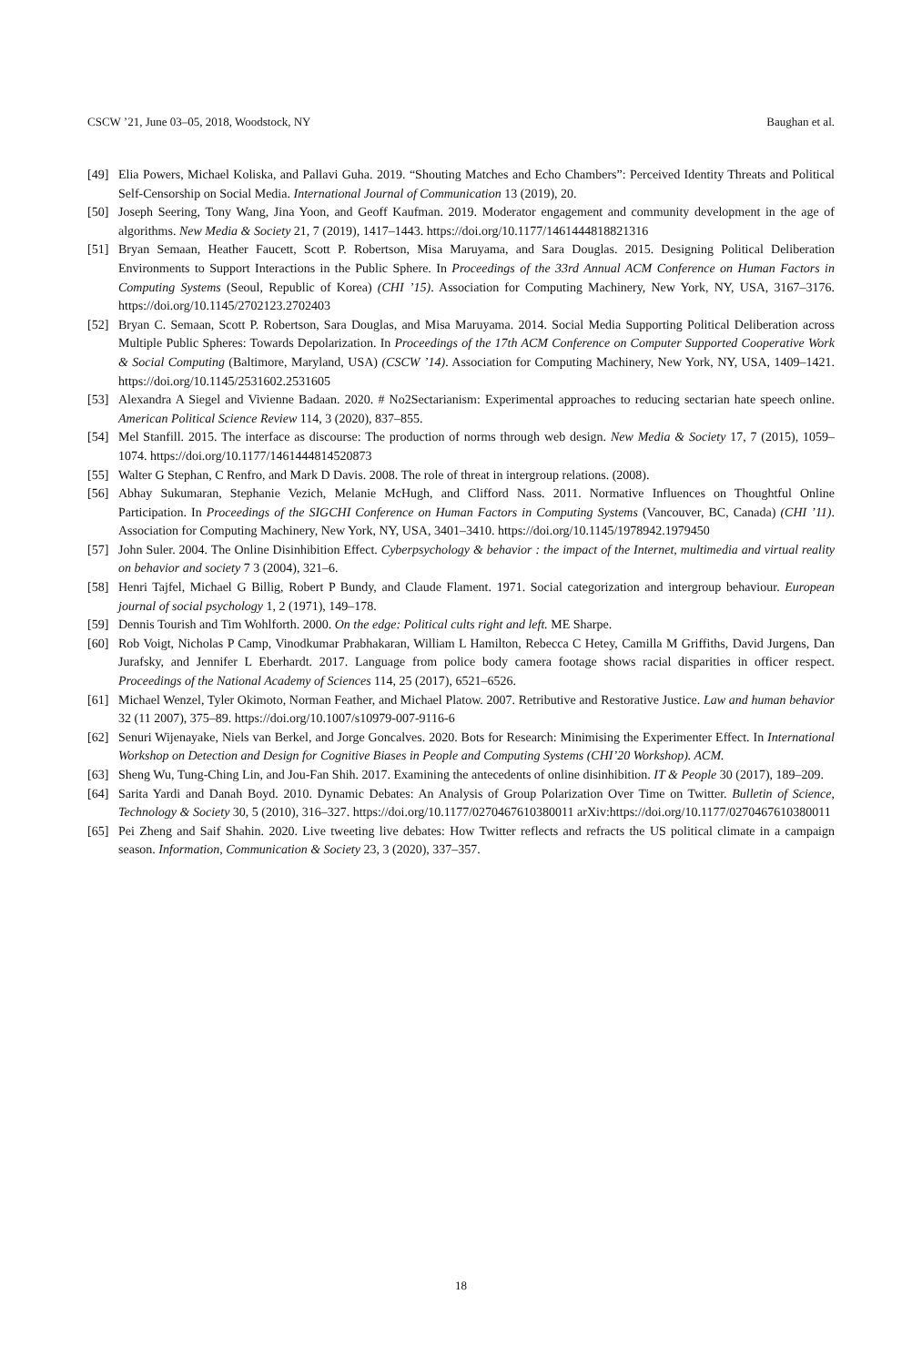CSCW ’21, June 03–05, 2018, Woodstock, NY Baughan et al.
[49] Elia Powers, Michael Koliska, and Pallavi Guha. 2019. “Shouting Matches and Echo Chambers”: Perceived Identity Threats and Political Self-Censorship on Social Media. International Journal of Communication 13 (2019), 20.
[50] Joseph Seering, Tony Wang, Jina Yoon, and Geoff Kaufman. 2019. Moderator engagement and community development in the age of algorithms. New Media & Society 21, 7 (2019), 1417–1443. https://doi.org/10.1177/1461444818821316
[51] Bryan Semaan, Heather Faucett, Scott P. Robertson, Misa Maruyama, and Sara Douglas. 2015. Designing Political Deliberation Environments to Support Interactions in the Public Sphere. In Proceedings of the 33rd Annual ACM Conference on Human Factors in Computing Systems (Seoul, Republic of Korea) (CHI ’15). Association for Computing Machinery, New York, NY, USA, 3167–3176. https://doi.org/10.1145/2702123.2702403
[52] Bryan C. Semaan, Scott P. Robertson, Sara Douglas, and Misa Maruyama. 2014. Social Media Supporting Political Deliberation across Multiple Public Spheres: Towards Depolarization. In Proceedings of the 17th ACM Conference on Computer Supported Cooperative Work & Social Computing (Baltimore, Maryland, USA) (CSCW ’14). Association for Computing Machinery, New York, NY, USA, 1409–1421. https://doi.org/10.1145/2531602.2531605
[53] Alexandra A Siegel and Vivienne Badaan. 2020. # No2Sectarianism: Experimental approaches to reducing sectarian hate speech online. American Political Science Review 114, 3 (2020), 837–855.
[54] Mel Stanfill. 2015. The interface as discourse: The production of norms through web design. New Media & Society 17, 7 (2015), 1059–1074. https://doi.org/10.1177/1461444814520873
[55] Walter G Stephan, C Renfro, and Mark D Davis. 2008. The role of threat in intergroup relations. (2008).
[56] Abhay Sukumaran, Stephanie Vezich, Melanie McHugh, and Clifford Nass. 2011. Normative Influences on Thoughtful Online Participation. In Proceedings of the SIGCHI Conference on Human Factors in Computing Systems (Vancouver, BC, Canada) (CHI ’11). Association for Computing Machinery, New York, NY, USA, 3401–3410. https://doi.org/10.1145/1978942.1979450
[57] John Suler. 2004. The Online Disinhibition Effect. Cyberpsychology & behavior : the impact of the Internet, multimedia and virtual reality on behavior and society 7 3 (2004), 321–6.
[58] Henri Tajfel, Michael G Billig, Robert P Bundy, and Claude Flament. 1971. Social categorization and intergroup behaviour. European journal of social psychology 1, 2 (1971), 149–178.
[59] Dennis Tourish and Tim Wohlforth. 2000. On the edge: Political cults right and left. ME Sharpe.
[60] Rob Voigt, Nicholas P Camp, Vinodkumar Prabhakaran, William L Hamilton, Rebecca C Hetey, Camilla M Griffiths, David Jurgens, Dan Jurafsky, and Jennifer L Eberhardt. 2017. Language from police body camera footage shows racial disparities in officer respect. Proceedings of the National Academy of Sciences 114, 25 (2017), 6521–6526.
[61] Michael Wenzel, Tyler Okimoto, Norman Feather, and Michael Platow. 2007. Retributive and Restorative Justice. Law and human behavior 32 (11 2007), 375–89. https://doi.org/10.1007/s10979-007-9116-6
[62] Senuri Wijenayake, Niels van Berkel, and Jorge Goncalves. 2020. Bots for Research: Minimising the Experimenter Effect. In International Workshop on Detection and Design for Cognitive Biases in People and Computing Systems (CHI’20 Workshop). ACM.
[63] Sheng Wu, Tung-Ching Lin, and Jou-Fan Shih. 2017. Examining the antecedents of online disinhibition. IT & People 30 (2017), 189–209.
[64] Sarita Yardi and Danah Boyd. 2010. Dynamic Debates: An Analysis of Group Polarization Over Time on Twitter. Bulletin of Science, Technology & Society 30, 5 (2010), 316–327. https://doi.org/10.1177/0270467610380011 arXiv:https://doi.org/10.1177/0270467610380011
[65] Pei Zheng and Saif Shahin. 2020. Live tweeting live debates: How Twitter reflects and refracts the US political climate in a campaign season. Information, Communication & Society 23, 3 (2020), 337–357.
18